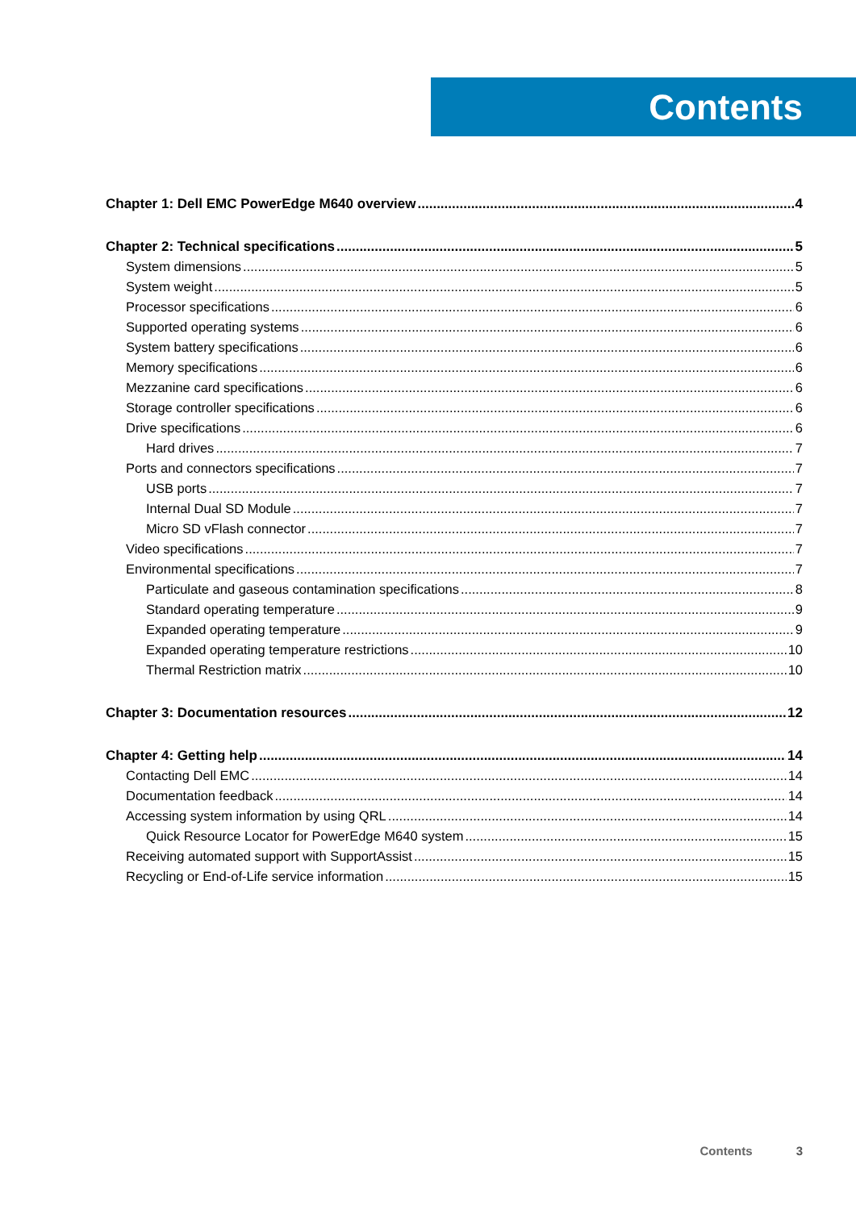Contents
Chapter 1: Dell EMC PowerEdge M640 overview 4
Chapter 2: Technical specifications 5
System dimensions 5
System weight 5
Processor specifications 6
Supported operating systems 6
System battery specifications 6
Memory specifications 6
Mezzanine card specifications 6
Storage controller specifications 6
Drive specifications 6
Hard drives 7
Ports and connectors specifications 7
USB ports 7
Internal Dual SD Module 7
Micro SD vFlash connector 7
Video specifications 7
Environmental specifications 7
Particulate and gaseous contamination specifications 8
Standard operating temperature 9
Expanded operating temperature 9
Expanded operating temperature restrictions 10
Thermal Restriction matrix 10
Chapter 3: Documentation resources 12
Chapter 4: Getting help 14
Contacting Dell EMC 14
Documentation feedback 14
Accessing system information by using QRL 14
Quick Resource Locator for PowerEdge M640 system 15
Receiving automated support with SupportAssist 15
Recycling or End-of-Life service information 15
Contents 3